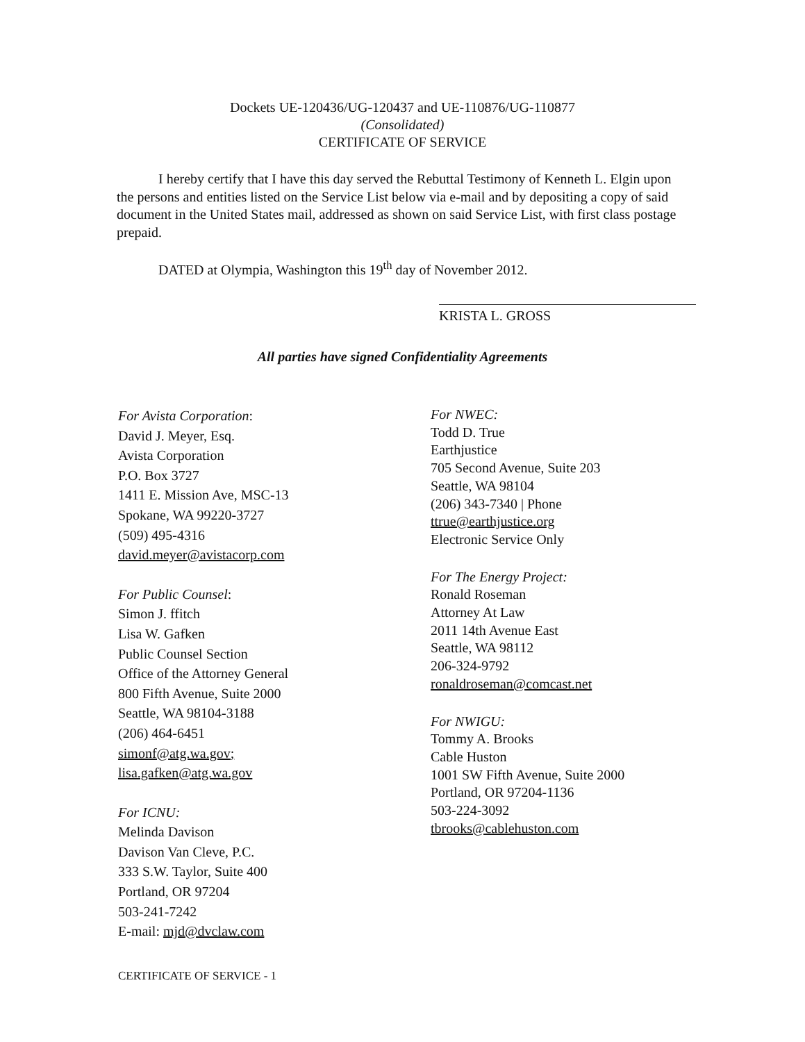Dockets UE-120436/UG-120437 and UE-110876/UG-110877
(Consolidated)
CERTIFICATE OF SERVICE
I hereby certify that I have this day served the Rebuttal Testimony of Kenneth L. Elgin upon the persons and entities listed on the Service List below via e-mail and by depositing a copy of said document in the United States mail, addressed as shown on said Service List, with first class postage prepaid.
DATED at Olympia, Washington this 19<sup>th</sup> day of November 2012.
KRISTA L. GROSS
All parties have signed Confidentiality Agreements
For Avista Corporation:
David J. Meyer, Esq.
Avista Corporation
P.O. Box 3727
1411 E. Mission Ave, MSC-13
Spokane, WA 99220-3727
(509) 495-4316
david.meyer@avistacorp.com
For Public Counsel:
Simon J. ffitch
Lisa W. Gafken
Public Counsel Section
Office of the Attorney General
800 Fifth Avenue, Suite 2000
Seattle, WA 98104-3188
(206) 464-6451
simonf@atg.wa.gov;
lisa.gafken@atg.wa.gov
For ICNU:
Melinda Davison
Davison Van Cleve, P.C.
333 S.W. Taylor, Suite 400
Portland, OR 97204
503-241-7242
E-mail: mjd@dvclaw.com
For NWEC:
Todd D. True
Earthjustice
705 Second Avenue, Suite 203
Seattle, WA 98104
(206) 343-7340 | Phone
ttrue@earthjustice.org
Electronic Service Only
For The Energy Project:
Ronald Roseman
Attorney At Law
2011 14th Avenue East
Seattle, WA 98112
206-324-9792
ronaldroseman@comcast.net
For NWIGU:
Tommy A. Brooks
Cable Huston
1001 SW Fifth Avenue, Suite 2000
Portland, OR 97204-1136
503-224-3092
tbrooks@cablehuston.com
CERTIFICATE OF SERVICE - 1